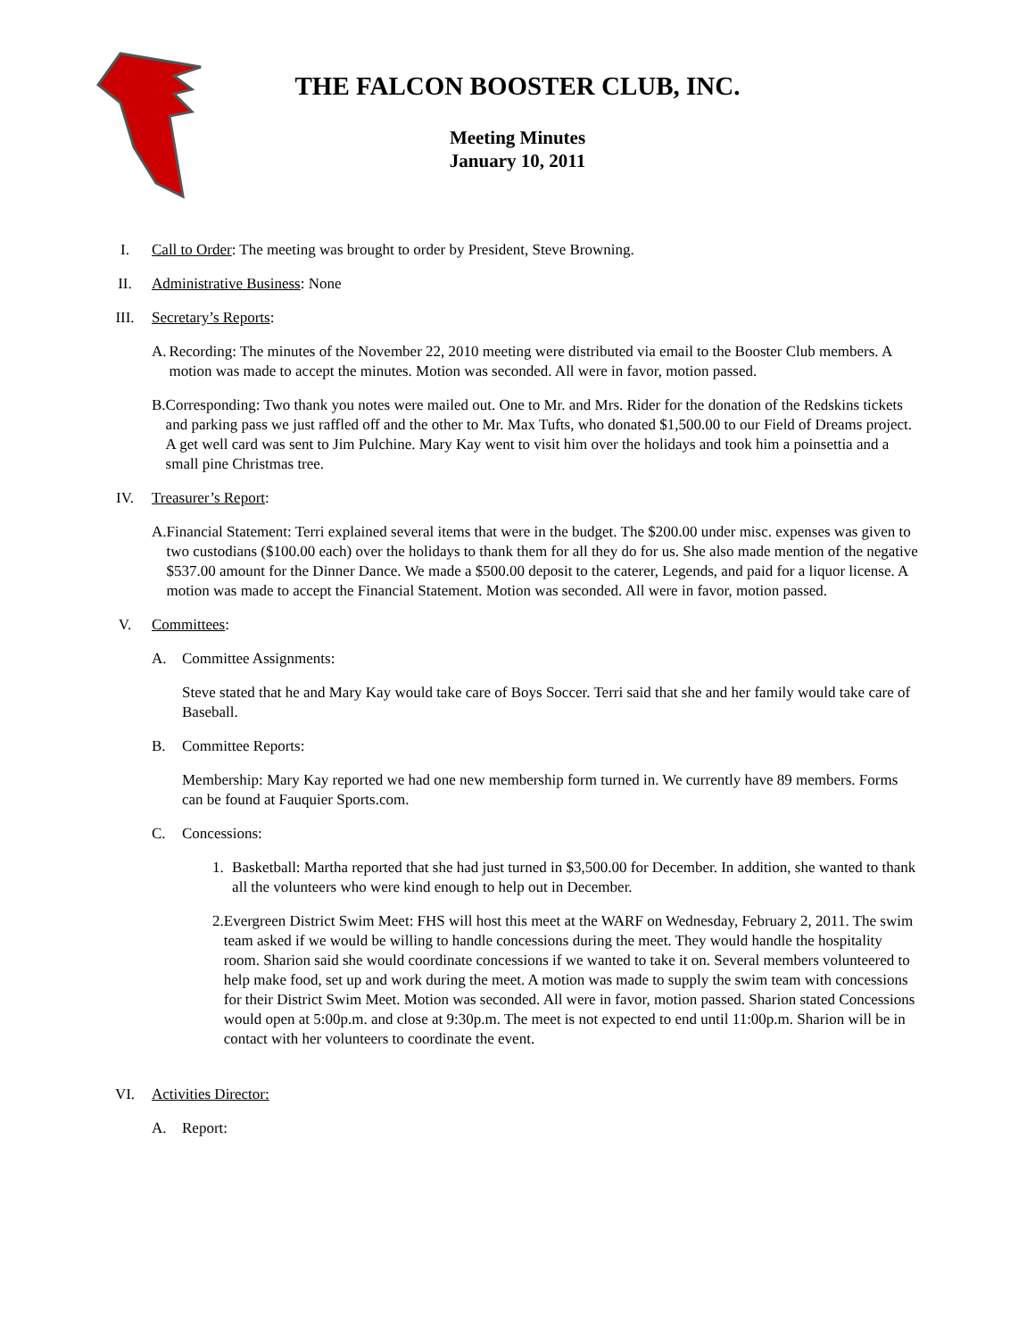THE FALCON BOOSTER CLUB, INC.
Meeting Minutes
January 10, 2011
I. Call to Order: The meeting was brought to order by President, Steve Browning.
II. Administrative Business: None
III. Secretary’s Reports:
A. Recording: The minutes of the November 22, 2010 meeting were distributed via email to the Booster Club members. A motion was made to accept the minutes. Motion was seconded. All were in favor, motion passed.
B. Corresponding: Two thank you notes were mailed out. One to Mr. and Mrs. Rider for the donation of the Redskins tickets and parking pass we just raffled off and the other to Mr. Max Tufts, who donated $1,500.00 to our Field of Dreams project. A get well card was sent to Jim Pulchine. Mary Kay went to visit him over the holidays and took him a poinsettia and a small pine Christmas tree.
IV. Treasurer’s Report:
A. Financial Statement: Terri explained several items that were in the budget. The $200.00 under misc. expenses was given to two custodians ($100.00 each) over the holidays to thank them for all they do for us. She also made mention of the negative $537.00 amount for the Dinner Dance. We made a $500.00 deposit to the caterer, Legends, and paid for a liquor license. A motion was made to accept the Financial Statement. Motion was seconded. All were in favor, motion passed.
V. Committees:
A. Committee Assignments:
Steve stated that he and Mary Kay would take care of Boys Soccer. Terri said that she and her family would take care of Baseball.
B. Committee Reports:
Membership: Mary Kay reported we had one new membership form turned in. We currently have 89 members. Forms can be found at Fauquier Sports.com.
C. Concessions:
1. Basketball: Martha reported that she had just turned in $3,500.00 for December. In addition, she wanted to thank all the volunteers who were kind enough to help out in December.
2. Evergreen District Swim Meet: FHS will host this meet at the WARF on Wednesday, February 2, 2011. The swim team asked if we would be willing to handle concessions during the meet. They would handle the hospitality room. Sharion said she would coordinate concessions if we wanted to take it on. Several members volunteered to help make food, set up and work during the meet. A motion was made to supply the swim team with concessions for their District Swim Meet. Motion was seconded. All were in favor, motion passed. Sharion stated Concessions would open at 5:00p.m. and close at 9:30p.m. The meet is not expected to end until 11:00p.m. Sharion will be in contact with her volunteers to coordinate the event.
VI. Activities Director:
A. Report: